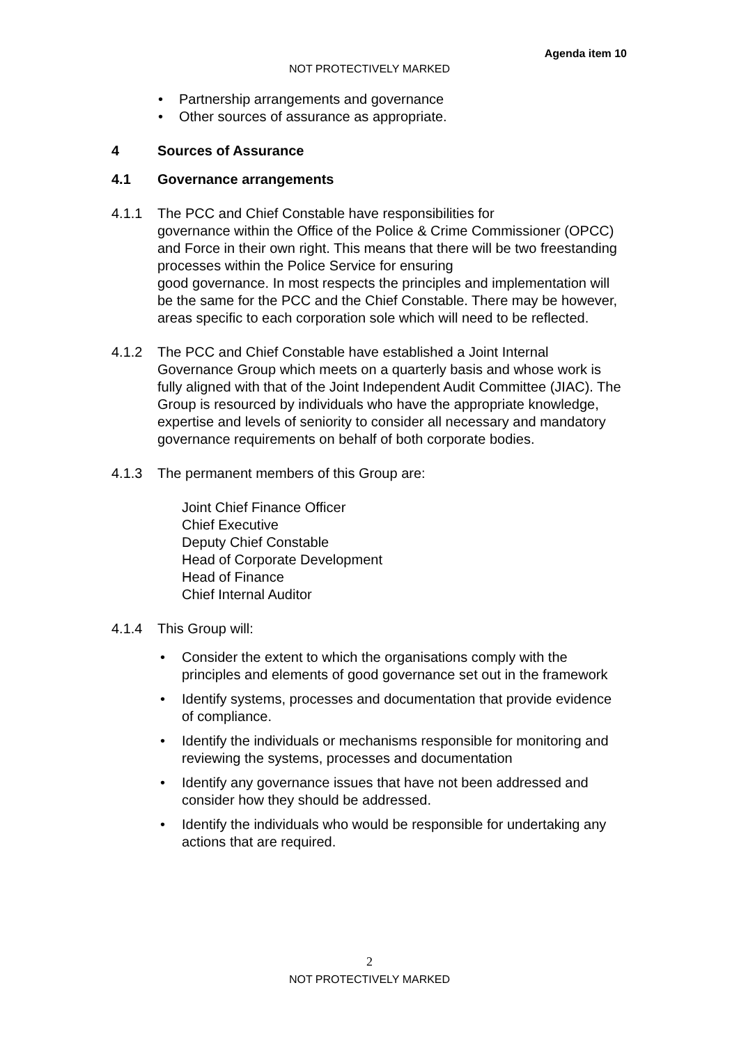Agenda item 10
NOT PROTECTIVELY MARKED
• Partnership arrangements and governance
• Other sources of assurance as appropriate.
4 Sources of Assurance
4.1 Governance arrangements
4.1.1 The PCC and Chief Constable have responsibilities for
governance within the Office of the Police & Crime Commissioner (OPCC) and Force in their own right. This means that there will be two freestanding processes within the Police Service for ensuring
good governance. In most respects the principles and implementation will be the same for the PCC and the Chief Constable. There may be however, areas specific to each corporation sole which will need to be reflected.
4.1.2 The PCC and Chief Constable have established a Joint Internal Governance Group which meets on a quarterly basis and whose work is fully aligned with that of the Joint Independent Audit Committee (JIAC). The Group is resourced by individuals who have the appropriate knowledge, expertise and levels of seniority to consider all necessary and mandatory governance requirements on behalf of both corporate bodies.
4.1.3 The permanent members of this Group are:
Joint Chief Finance Officer
Chief Executive
Deputy Chief Constable
Head of Corporate Development
Head of Finance
Chief Internal Auditor
4.1.4 This Group will:
• Consider the extent to which the organisations comply with the principles and elements of good governance set out in the framework
• Identify systems, processes and documentation that provide evidence of compliance.
• Identify the individuals or mechanisms responsible for monitoring and reviewing the systems, processes and documentation
• Identify any governance issues that have not been addressed and consider how they should be addressed.
• Identify the individuals who would be responsible for undertaking any actions that are required.
2
NOT PROTECTIVELY MARKED